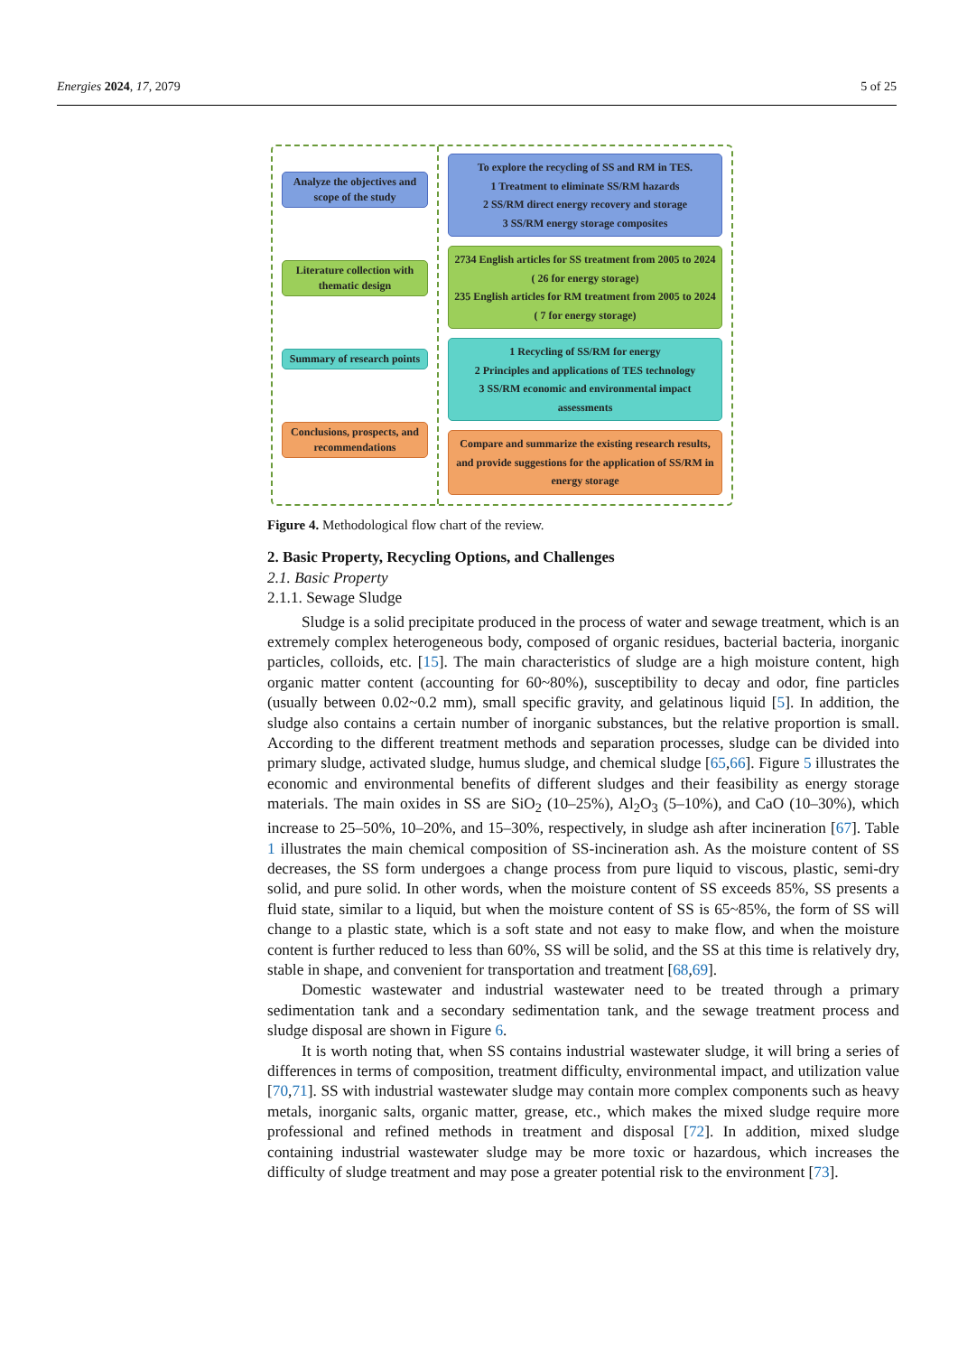Energies 2024, 17, 2079 5 of 25
Analyze the objectives and scope of the study
Literature collection with thematic design
Summary of research points
Conclusions, prospects, and recommendations
To explore the recycling of SS and RM in TES.
1 Treatment to eliminate SS/RM hazards
2 SS/RM direct energy recovery and storage
3 SS/RM energy storage composites
2734 English articles for SS treatment from 2005 to 2024 ( 26 for energy storage)
235 English articles for RM treatment from 2005 to 2024 ( 7 for energy storage)
1 Recycling of SS/RM for energy
2 Principles and applications of TES technology
3 SS/RM economic and environmental impact assessments
Compare and summarize the existing research results, and provide suggestions for the application of SS/RM in energy storage
Figure 4. Methodological flow chart of the review.
2. Basic Property, Recycling Options, and Challenges
2.1. Basic Property
2.1.1. Sewage Sludge
Sludge is a solid precipitate produced in the process of water and sewage treatment, which is an extremely complex heterogeneous body, composed of organic residues, bacterial bacteria, inorganic particles, colloids, etc. [15]. The main characteristics of sludge are a high moisture content, high organic matter content (accounting for 60~80%), susceptibility to decay and odor, fine particles (usually between 0.02~0.2 mm), small specific gravity, and gelatinous liquid [5]. In addition, the sludge also contains a certain number of inorganic substances, but the relative proportion is small. According to the different treatment methods and separation processes, sludge can be divided into primary sludge, activated sludge, humus sludge, and chemical sludge [65,66]. Figure 5 illustrates the economic and environmental benefits of different sludges and their feasibility as energy storage materials. The main oxides in SS are SiO<sub>2</sub> (10–25%), Al<sub>2</sub>O<sub>3</sub> (5–10%), and CaO (10–30%), which increase to 25–50%, 10–20%, and 15–30%, respectively, in sludge ash after incineration [67]. Table 1 illustrates the main chemical composition of SS-incineration ash. As the moisture content of SS decreases, the SS form undergoes a change process from pure liquid to viscous, plastic, semi-dry solid, and pure solid. In other words, when the moisture content of SS exceeds 85%, SS presents a fluid state, similar to a liquid, but when the moisture content of SS is 65~85%, the form of SS will change to a plastic state, which is a soft state and not easy to make flow, and when the moisture content is further reduced to less than 60%, SS will be solid, and the SS at this time is relatively dry, stable in shape, and convenient for transportation and treatment [68,69].
Domestic wastewater and industrial wastewater need to be treated through a primary sedimentation tank and a secondary sedimentation tank, and the sewage treatment process and sludge disposal are shown in Figure 6.
It is worth noting that, when SS contains industrial wastewater sludge, it will bring a series of differences in terms of composition, treatment difficulty, environmental impact, and utilization value [70,71]. SS with industrial wastewater sludge may contain more complex components such as heavy metals, inorganic salts, organic matter, grease, etc., which makes the mixed sludge require more professional and refined methods in treatment and disposal [72]. In addition, mixed sludge containing industrial wastewater sludge may be more toxic or hazardous, which increases the difficulty of sludge treatment and may pose a greater potential risk to the environment [73].